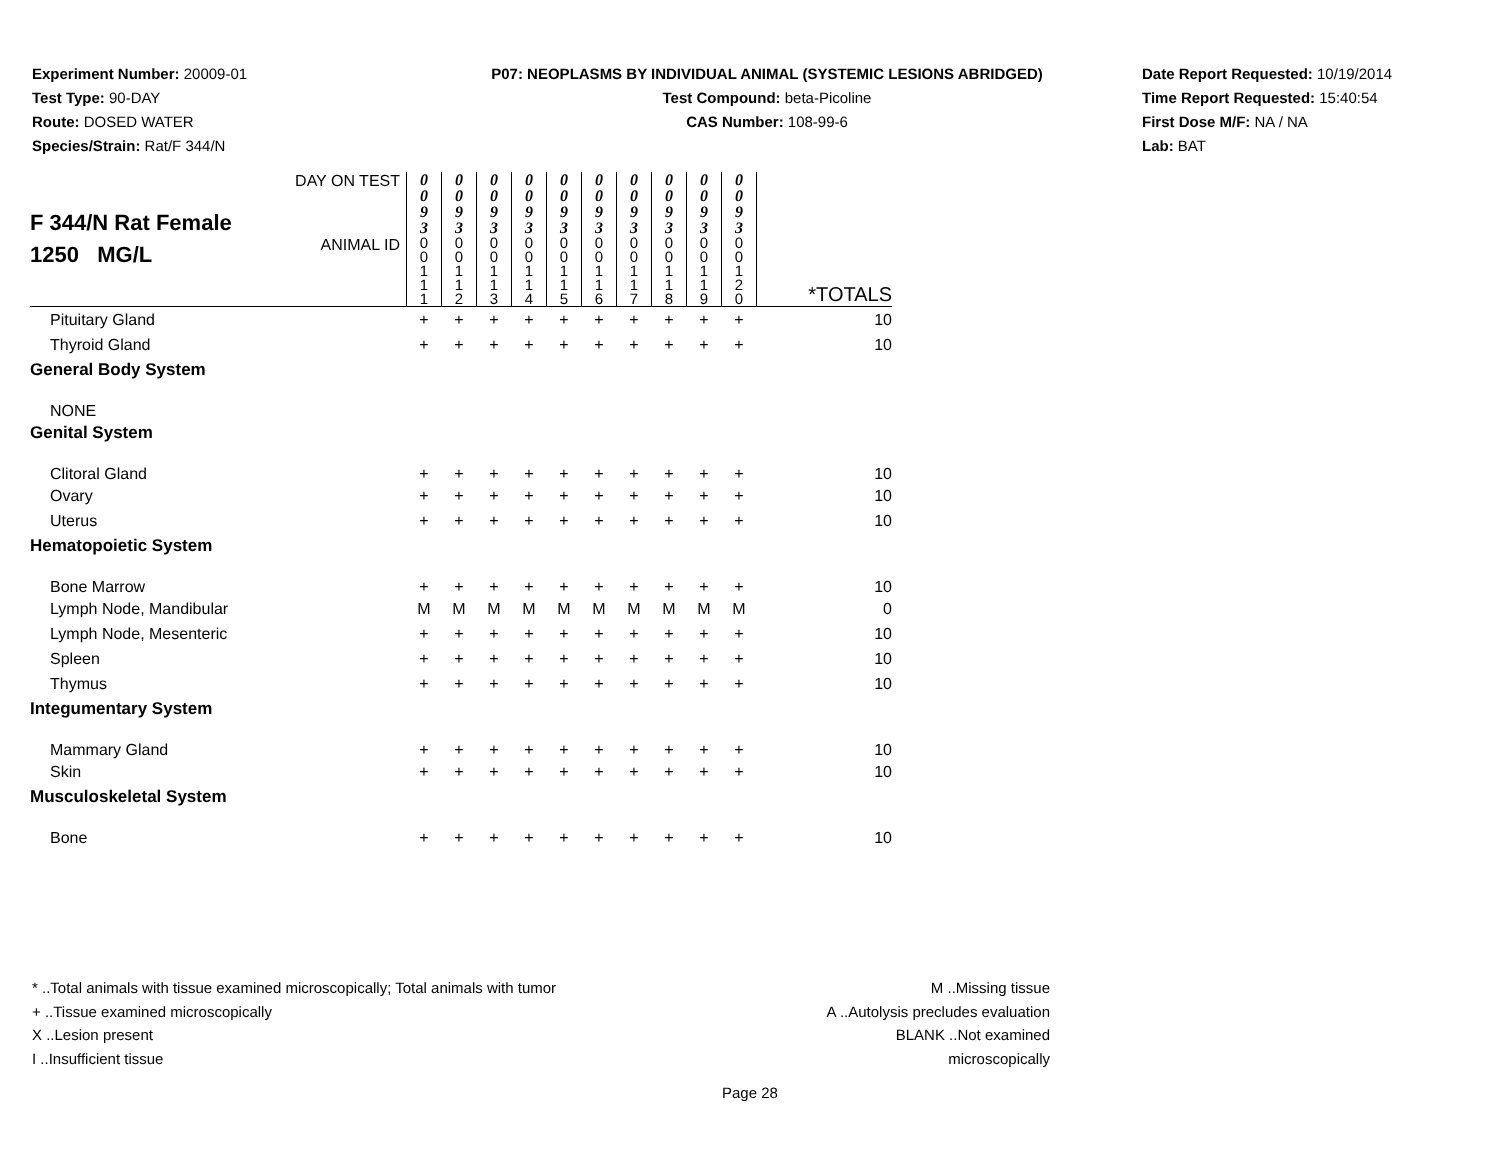Experiment Number: 20009-01
Test Type: 90-DAY
Route: DOSED WATER
Species/Strain: Rat/F 344/N
P07: NEOPLASMS BY INDIVIDUAL ANIMAL (SYSTEMIC LESIONS ABRIDGED)
Test Compound: beta-Picoline
CAS Number: 108-99-6
Date Report Requested: 10/19/2014
Time Report Requested: 15:40:54
First Dose M/F: NA / NA
Lab: BAT
| F 344/N Rat Female 1250 MG/L | DAY ON TEST | 0 0 9 3 | 0 0 9 3 | 0 0 9 3 | 0 0 9 3 | 0 0 9 3 | 0 0 9 3 | 0 0 9 3 | 0 0 9 3 | 0 0 9 3 | 0 0 9 3 | |
| | ANIMAL ID | 0 0 1 1 1 | 0 0 1 1 2 | 0 0 1 1 3 | 0 0 1 1 4 | 0 0 1 1 5 | 0 0 1 1 6 | 0 0 1 1 7 | 0 0 1 1 8 | 0 0 1 1 9 | 0 0 1 2 0 | *TOTALS |
| Pituitary Gland | | + | + | + | + | + | + | + | + | + | + | 10 |
| Thyroid Gland | | + | + | + | + | + | + | + | + | + | + | 10 |
| General Body System | | | | | | | | | | | | |
| NONE | | | | | | | | | | | | |
| Genital System | | | | | | | | | | | | |
| Clitoral Gland | | + | + | + | + | + | + | + | + | + | + | 10 |
| Ovary | | + | + | + | + | + | + | + | + | + | + | 10 |
| Uterus | | + | + | + | + | + | + | + | + | + | + | 10 |
| Hematopoietic System | | | | | | | | | | | | |
| Bone Marrow | | + | + | + | + | + | + | + | + | + | + | 10 |
| Lymph Node, Mandibular | | M | M | M | M | M | M | M | M | M | M | 0 |
| Lymph Node, Mesenteric | | + | + | + | + | + | + | + | + | + | + | 10 |
| Spleen | | + | + | + | + | + | + | + | + | + | + | 10 |
| Thymus | | + | + | + | + | + | + | + | + | + | + | 10 |
| Integumentary System | | | | | | | | | | | | |
| Mammary Gland | | + | + | + | + | + | + | + | + | + | + | 10 |
| Skin | | + | + | + | + | + | + | + | + | + | + | 10 |
| Musculoskeletal System | | | | | | | | | | | | |
| Bone | | + | + | + | + | + | + | + | + | + | + | 10 |
* ..Total animals with tissue examined microscopically; Total animals with tumor
+ ..Tissue examined microscopically
X ..Lesion present
I ..Insufficient tissue
M ..Missing tissue
A ..Autolysis precludes evaluation
BLANK ..Not examined microscopically
Page 28